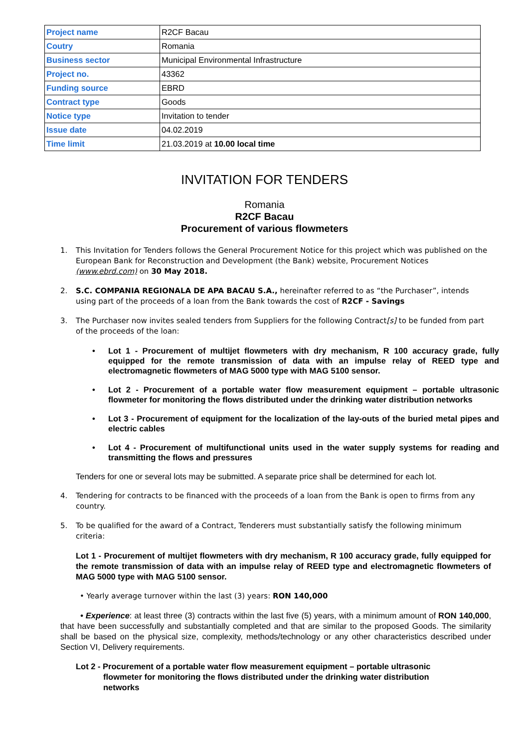| Project name | R2CF Bacau |
| Coutry | Romania |
| Business sector | Municipal Environmental Infrastructure |
| Project no. | 43362 |
| Funding source | EBRD |
| Contract type | Goods |
| Notice type | Invitation to tender |
| Issue date | 04.02.2019 |
| Time limit | 21.03.2019 at 10.00 local time |
INVITATION FOR TENDERS
Romania
R2CF Bacau
Procurement of various flowmeters
1. This Invitation for Tenders follows the General Procurement Notice for this project which was published on the European Bank for Reconstruction and Development (the Bank) website, Procurement Notices (www.ebrd.com) on 30 May 2018.
2. S.C. COMPANIA REGIONALA DE APA BACAU S.A., hereinafter referred to as “the Purchaser”, intends using part of the proceeds of a loan from the Bank towards the cost of R2CF - Savings
3. The Purchaser now invites sealed tenders from Suppliers for the following Contract[s] to be funded from part of the proceeds of the loan:
• Lot 1 - Procurement of multijet flowmeters with dry mechanism, R 100 accuracy grade, fully equipped for the remote transmission of data with an impulse relay of REED type and electromagnetic flowmeters of MAG 5000 type with MAG 5100 sensor.
• Lot 2 - Procurement of a portable water flow measurement equipment – portable ultrasonic flowmeter for monitoring the flows distributed under the drinking water distribution networks
• Lot 3 - Procurement of equipment for the localization of the lay-outs of the buried metal pipes and electric cables
• Lot 4 - Procurement of multifunctional units used in the water supply systems for reading and transmitting the flows and pressures
Tenders for one or several lots may be submitted. A separate price shall be determined for each lot.
4. Tendering for contracts to be financed with the proceeds of a loan from the Bank is open to firms from any country.
5. To be qualified for the award of a Contract, Tenderers must substantially satisfy the following minimum criteria:
Lot 1 - Procurement of multijet flowmeters with dry mechanism, R 100 accuracy grade, fully equipped for the remote transmission of data with an impulse relay of REED type and electromagnetic flowmeters of MAG 5000 type with MAG 5100 sensor.
• Yearly average turnover within the last (3) years: RON 140,000
• Experience: at least three (3) contracts within the last five (5) years, with a minimum amount of RON 140,000, that have been successfully and substantially completed and that are similar to the proposed Goods. The similarity shall be based on the physical size, complexity, methods/technology or any other characteristics described under Section VI, Delivery requirements.
Lot 2 - Procurement of a portable water flow measurement equipment – portable ultrasonic flowmeter for monitoring the flows distributed under the drinking water distribution networks